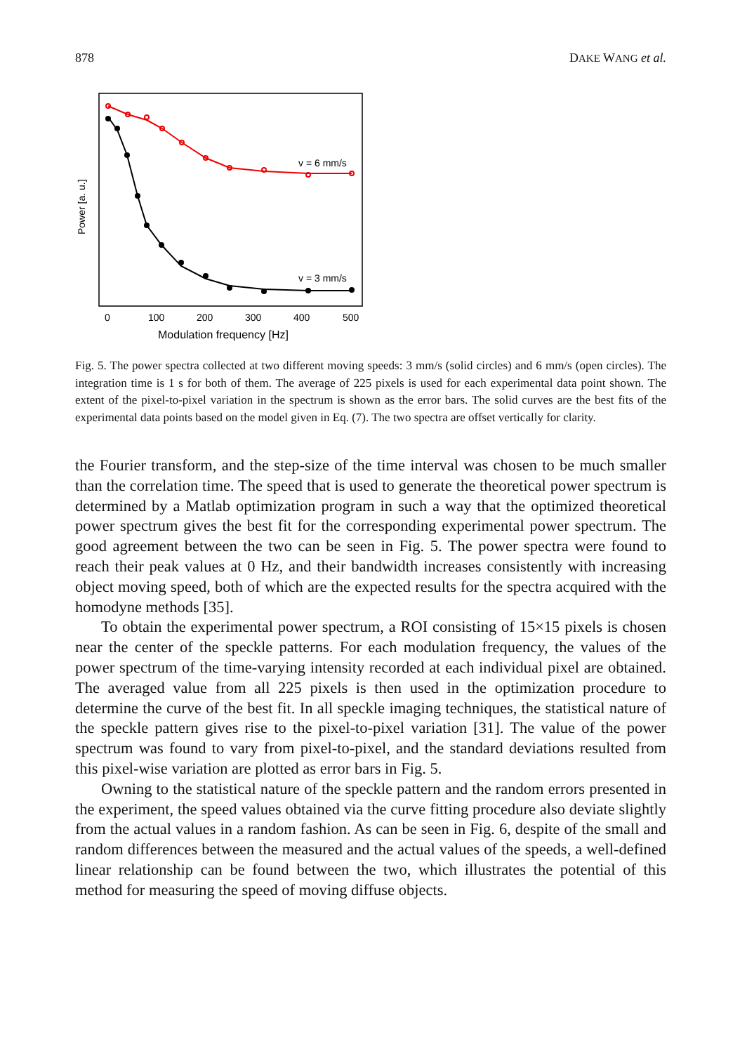878 DAKE WANG et al.
Power [a. u.]
v = 6 mm/s
v = 3 mm/s
0
100
200
300
400
500
Modulation frequency [Hz]
Fig. 5. The power spectra collected at two different moving speeds: 3 mm/s (solid circles) and 6 mm/s (open circles). The integration time is 1 s for both of them. The average of 225 pixels is used for each experimental data point shown. The extent of the pixel-to-pixel variation in the spectrum is shown as the error bars. The solid curves are the best fits of the experimental data points based on the model given in Eq. (7). The two spectra are offset vertically for clarity.
the Fourier transform, and the step-size of the time interval was chosen to be much smaller than the correlation time. The speed that is used to generate the theoretical power spectrum is determined by a Matlab optimization program in such a way that the optimized theoretical power spectrum gives the best fit for the corresponding experimental power spectrum. The good agreement between the two can be seen in Fig. 5. The power spectra were found to reach their peak values at 0 Hz, and their bandwidth increases consistently with increasing object moving speed, both of which are the expected results for the spectra acquired with the homodyne methods [35].
To obtain the experimental power spectrum, a ROI consisting of 15×15 pixels is chosen near the center of the speckle patterns. For each modulation frequency, the values of the power spectrum of the time-varying intensity recorded at each individual pixel are obtained. The averaged value from all 225 pixels is then used in the optimization procedure to determine the curve of the best fit. In all speckle imaging techniques, the statistical nature of the speckle pattern gives rise to the pixel-to-pixel variation [31]. The value of the power spectrum was found to vary from pixel-to-pixel, and the standard deviations resulted from this pixel-wise variation are plotted as error bars in Fig. 5.
Owning to the statistical nature of the speckle pattern and the random errors presented in the experiment, the speed values obtained via the curve fitting procedure also deviate slightly from the actual values in a random fashion. As can be seen in Fig. 6, despite of the small and random differences between the measured and the actual values of the speeds, a well-defined linear relationship can be found between the two, which illustrates the potential of this method for measuring the speed of moving diffuse objects.